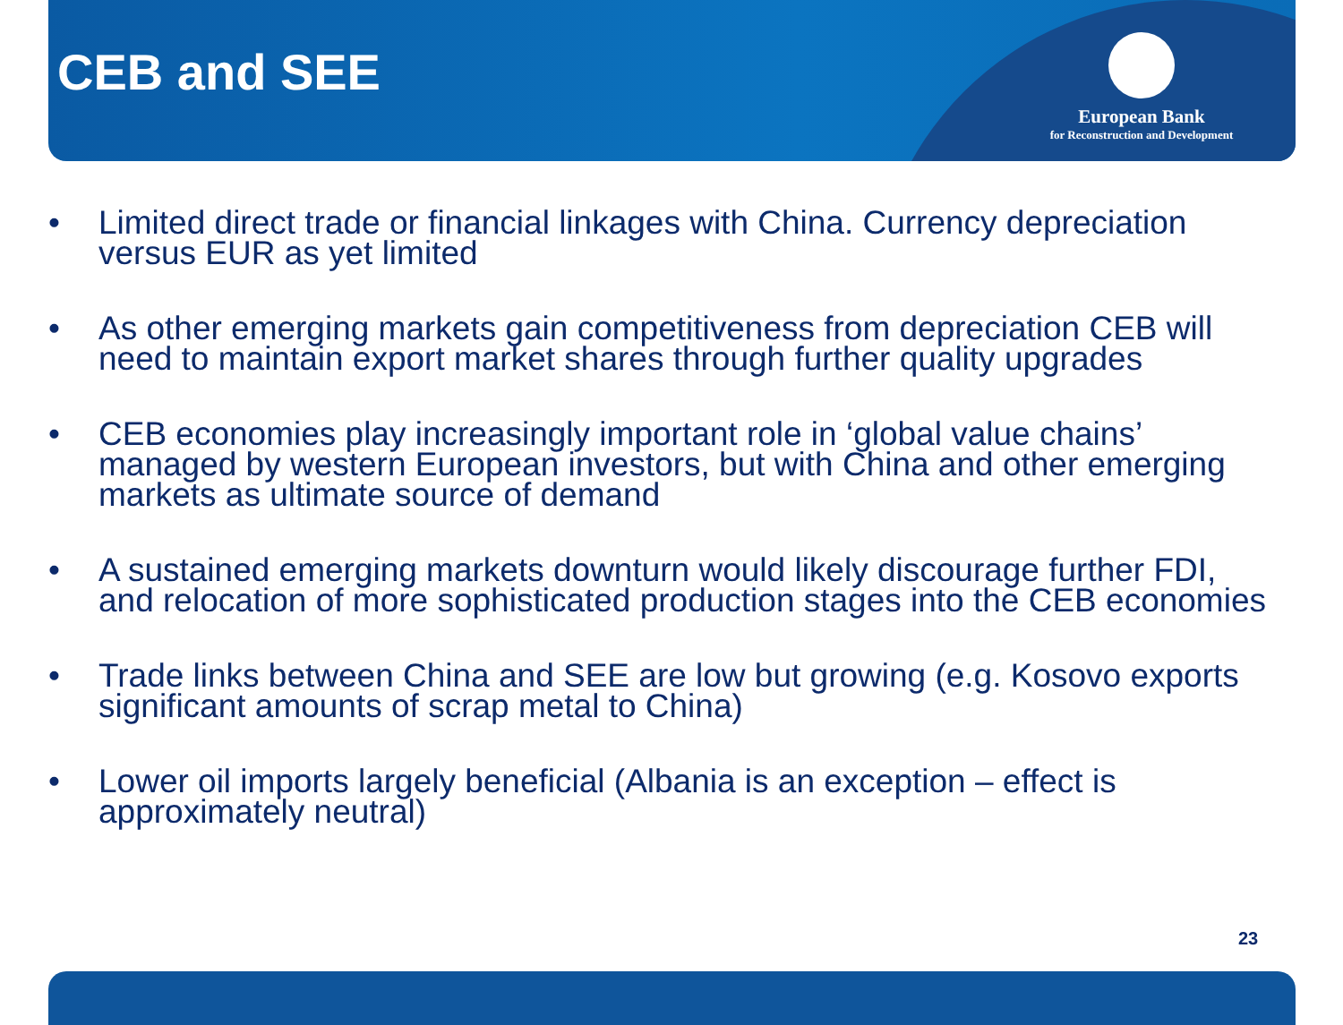CEB and SEE
European Bank
for Reconstruction and Development
• Limited direct trade or financial linkages with China. Currency depreciation versus EUR as yet limited
• As other emerging markets gain competitiveness from depreciation CEB will need to maintain export market shares through further quality upgrades
• CEB economies play increasingly important role in ‘global value chains’ managed by western European investors, but with China and other emerging markets as ultimate source of demand
• A sustained emerging markets downturn would likely discourage further FDI, and relocation of more sophisticated production stages into the CEB economies
• Trade links between China and SEE are low but growing (e.g. Kosovo exports significant amounts of scrap metal to China)
• Lower oil imports largely beneficial (Albania is an exception – effect is approximately neutral)
23